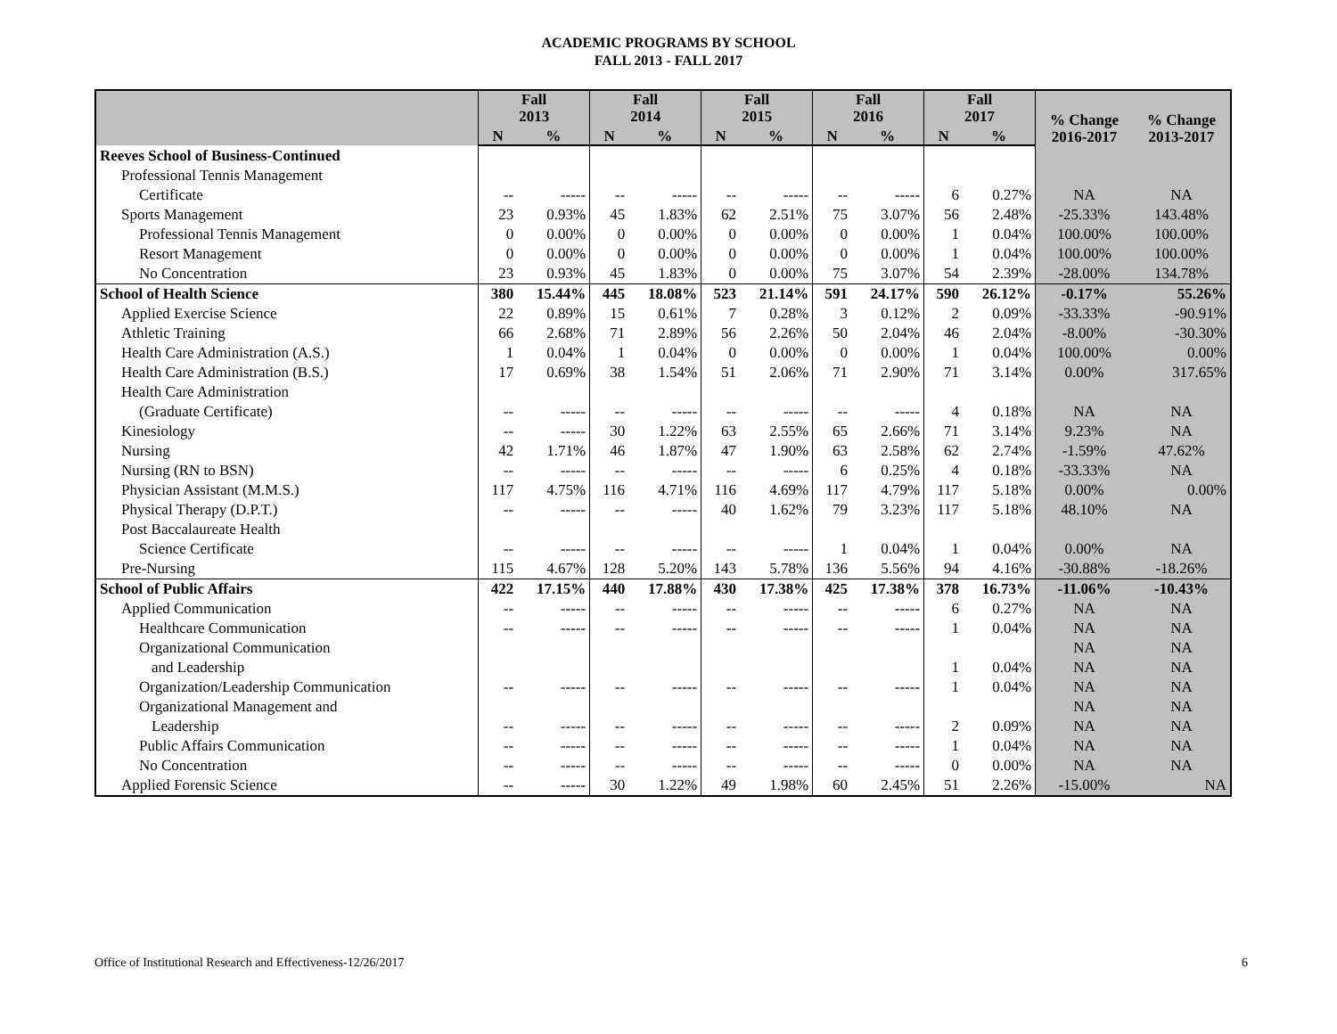ACADEMIC PROGRAMS BY SCHOOL
FALL 2013 - FALL 2017
| | Fall 2013 | | Fall 2014 | | Fall 2015 | | Fall 2016 | | Fall 2017 | | % Change 2016-2017 | % Change 2013-2017 |
| --- | --- | --- | --- | --- | --- | --- | --- | --- | --- | --- | --- | --- |
| | N | % | N | % | N | % | N | % | N | % | | |
| Reeves School of Business-Continued | | | | | | | | | | | | |
| Professional Tennis Management | | | | | | | | | | | | |
| Certificate | -- | ----- | -- | ----- | -- | ----- | -- | ----- | 6 | 0.27% | NA | NA |
| Sports Management | 23 | 0.93% | 45 | 1.83% | 62 | 2.51% | 75 | 3.07% | 56 | 2.48% | -25.33% | 143.48% |
| Professional Tennis Management | 0 | 0.00% | 0 | 0.00% | 0 | 0.00% | 0 | 0.00% | 1 | 0.04% | 100.00% | 100.00% |
| Resort Management | 0 | 0.00% | 0 | 0.00% | 0 | 0.00% | 0 | 0.00% | 1 | 0.04% | 100.00% | 100.00% |
| No Concentration | 23 | 0.93% | 45 | 1.83% | 0 | 0.00% | 75 | 3.07% | 54 | 2.39% | -28.00% | 134.78% |
| School of Health Science | 380 | 15.44% | 445 | 18.08% | 523 | 21.14% | 591 | 24.17% | 590 | 26.12% | -0.17% | 55.26% |
| Applied Exercise Science | 22 | 0.89% | 15 | 0.61% | 7 | 0.28% | 3 | 0.12% | 2 | 0.09% | -33.33% | -90.91% |
| Athletic Training | 66 | 2.68% | 71 | 2.89% | 56 | 2.26% | 50 | 2.04% | 46 | 2.04% | -8.00% | -30.30% |
| Health Care Administration (A.S.) | 1 | 0.04% | 1 | 0.04% | 0 | 0.00% | 0 | 0.00% | 1 | 0.04% | 100.00% | 0.00% |
| Health Care Administration (B.S.) | 17 | 0.69% | 38 | 1.54% | 51 | 2.06% | 71 | 2.90% | 71 | 3.14% | 0.00% | 317.65% |
| Health Care Administration | | | | | | | | | | | | |
| (Graduate Certificate) | -- | ----- | -- | ----- | -- | ----- | -- | ----- | 4 | 0.18% | NA | NA |
| Kinesiology | -- | ----- | 30 | 1.22% | 63 | 2.55% | 65 | 2.66% | 71 | 3.14% | 9.23% | NA |
| Nursing | 42 | 1.71% | 46 | 1.87% | 47 | 1.90% | 63 | 2.58% | 62 | 2.74% | -1.59% | 47.62% |
| Nursing (RN to BSN) | -- | ----- | -- | ----- | -- | ----- | 6 | 0.25% | 4 | 0.18% | -33.33% | NA |
| Physician Assistant (M.M.S.) | 117 | 4.75% | 116 | 4.71% | 116 | 4.69% | 117 | 4.79% | 117 | 5.18% | 0.00% | 0.00% |
| Physical Therapy (D.P.T.) | -- | ----- | -- | ----- | 40 | 1.62% | 79 | 3.23% | 117 | 5.18% | 48.10% | NA |
| Post Baccalaureate Health | | | | | | | | | | | | |
| Science Certificate | -- | ----- | -- | ----- | -- | ----- | 1 | 0.04% | 1 | 0.04% | 0.00% | NA |
| Pre-Nursing | 115 | 4.67% | 128 | 5.20% | 143 | 5.78% | 136 | 5.56% | 94 | 4.16% | -30.88% | -18.26% |
| School of Public Affairs | 422 | 17.15% | 440 | 17.88% | 430 | 17.38% | 425 | 17.38% | 378 | 16.73% | -11.06% | -10.43% |
| Applied Communication | -- | ----- | -- | ----- | -- | ----- | -- | ----- | 6 | 0.27% | NA | NA |
| Healthcare Communication | -- | ----- | -- | ----- | -- | ----- | -- | ----- | 1 | 0.04% | NA | NA |
| Organizational Communication | | | | | | | | | | | NA | NA |
| and Leadership | | | | | | | | | 1 | 0.04% | NA | NA |
| Organization/Leadership Communication | -- | ----- | -- | ----- | -- | ----- | -- | ----- | 1 | 0.04% | NA | NA |
| Organizational Management and | | | | | | | | | | | NA | NA |
| Leadership | -- | ----- | -- | ----- | -- | ----- | -- | ----- | 2 | 0.09% | NA | NA |
| Public Affairs Communication | -- | ----- | -- | ----- | -- | ----- | -- | ----- | 1 | 0.04% | NA | NA |
| No Concentration | -- | ----- | -- | ----- | -- | ----- | -- | ----- | 0 | 0.00% | NA | NA |
| Applied Forensic Science | -- | ----- | 30 | 1.22% | 49 | 1.98% | 60 | 2.45% | 51 | 2.26% | -15.00% | NA |
Office of Institutional Research and Effectiveness-12/26/2017
6